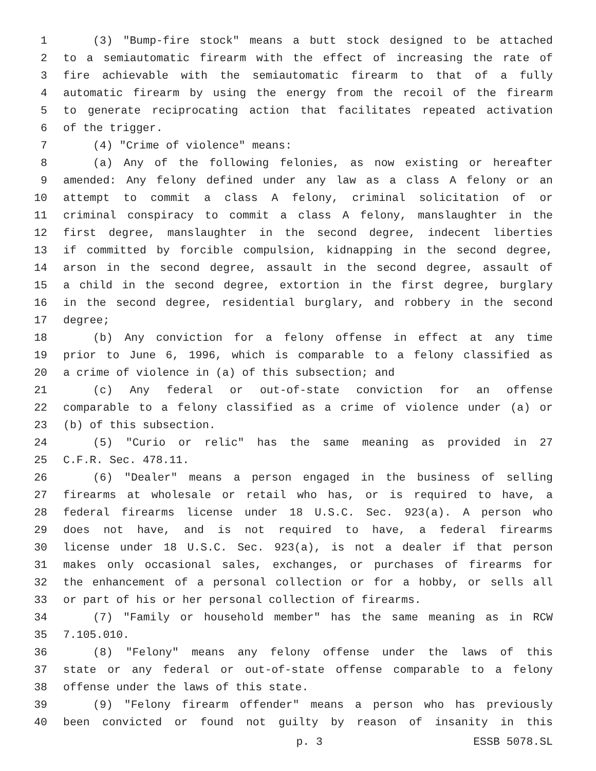1 (3) "Bump-fire stock" means a butt stock designed to be attached
2 to a semiautomatic firearm with the effect of increasing the rate of
3 fire achievable with the semiautomatic firearm to that of a fully
4 automatic firearm by using the energy from the recoil of the firearm
5 to generate reciprocating action that facilitates repeated activation
6 of the trigger.
7 (4) "Crime of violence" means:
8 (a) Any of the following felonies, as now existing or hereafter
9 amended: Any felony defined under any law as a class A felony or an
10 attempt to commit a class A felony, criminal solicitation of or
11 criminal conspiracy to commit a class A felony, manslaughter in the
12 first degree, manslaughter in the second degree, indecent liberties
13 if committed by forcible compulsion, kidnapping in the second degree,
14 arson in the second degree, assault in the second degree, assault of
15 a child in the second degree, extortion in the first degree, burglary
16 in the second degree, residential burglary, and robbery in the second
17 degree;
18 (b) Any conviction for a felony offense in effect at any time
19 prior to June 6, 1996, which is comparable to a felony classified as
20 a crime of violence in (a) of this subsection; and
21 (c) Any federal or out-of-state conviction for an offense
22 comparable to a felony classified as a crime of violence under (a) or
23 (b) of this subsection.
24 (5) "Curio or relic" has the same meaning as provided in 27
25 C.F.R. Sec. 478.11.
26 (6) "Dealer" means a person engaged in the business of selling
27 firearms at wholesale or retail who has, or is required to have, a
28 federal firearms license under 18 U.S.C. Sec. 923(a). A person who
29 does not have, and is not required to have, a federal firearms
30 license under 18 U.S.C. Sec. 923(a), is not a dealer if that person
31 makes only occasional sales, exchanges, or purchases of firearms for
32 the enhancement of a personal collection or for a hobby, or sells all
33 or part of his or her personal collection of firearms.
34 (7) "Family or household member" has the same meaning as in RCW
35 7.105.010.
36 (8) "Felony" means any felony offense under the laws of this
37 state or any federal or out-of-state offense comparable to a felony
38 offense under the laws of this state.
39 (9) "Felony firearm offender" means a person who has previously
40 been convicted or found not guilty by reason of insanity in this
p. 3 ESSB 5078.SL